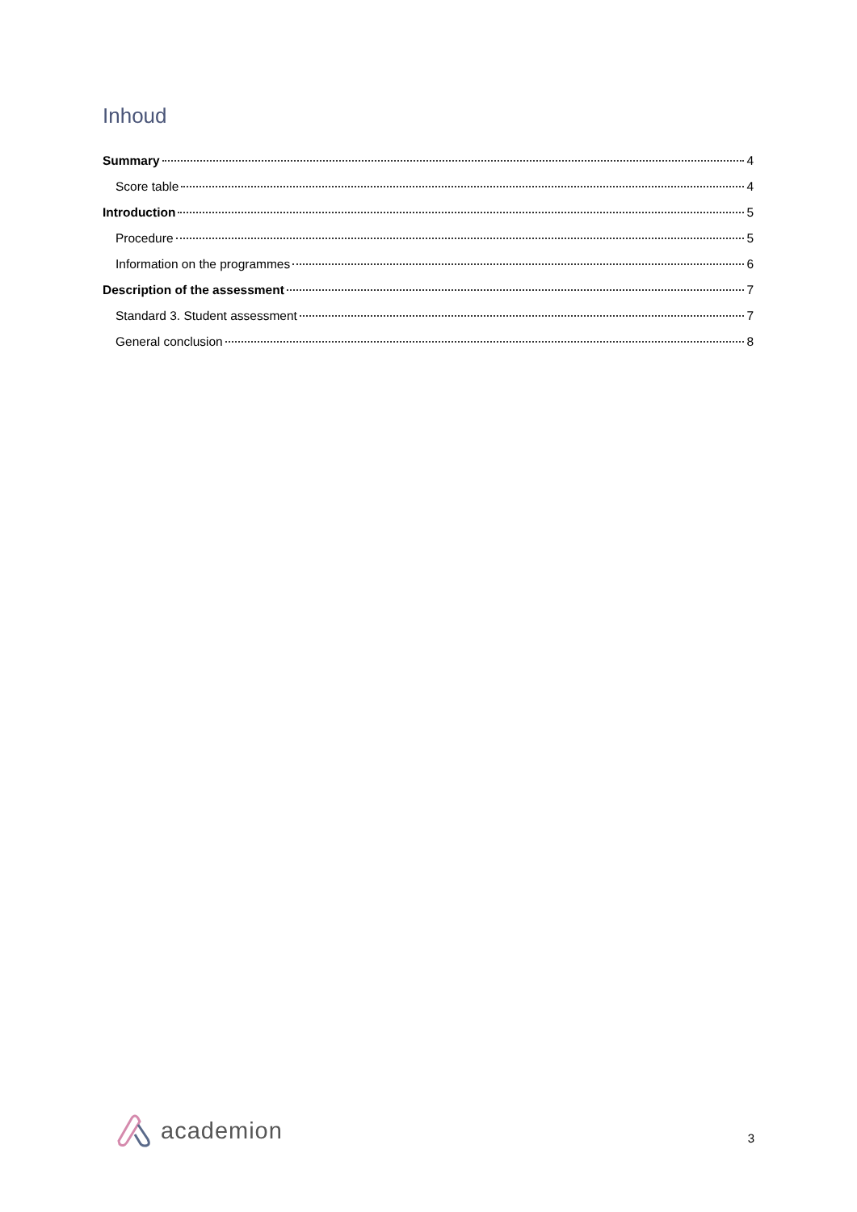Inhoud
Summary 4
Score table 4
Introduction 5
Procedure 5
Information on the programmes 6
Description of the assessment 7
Standard 3. Student assessment 7
General conclusion 8
academion
3